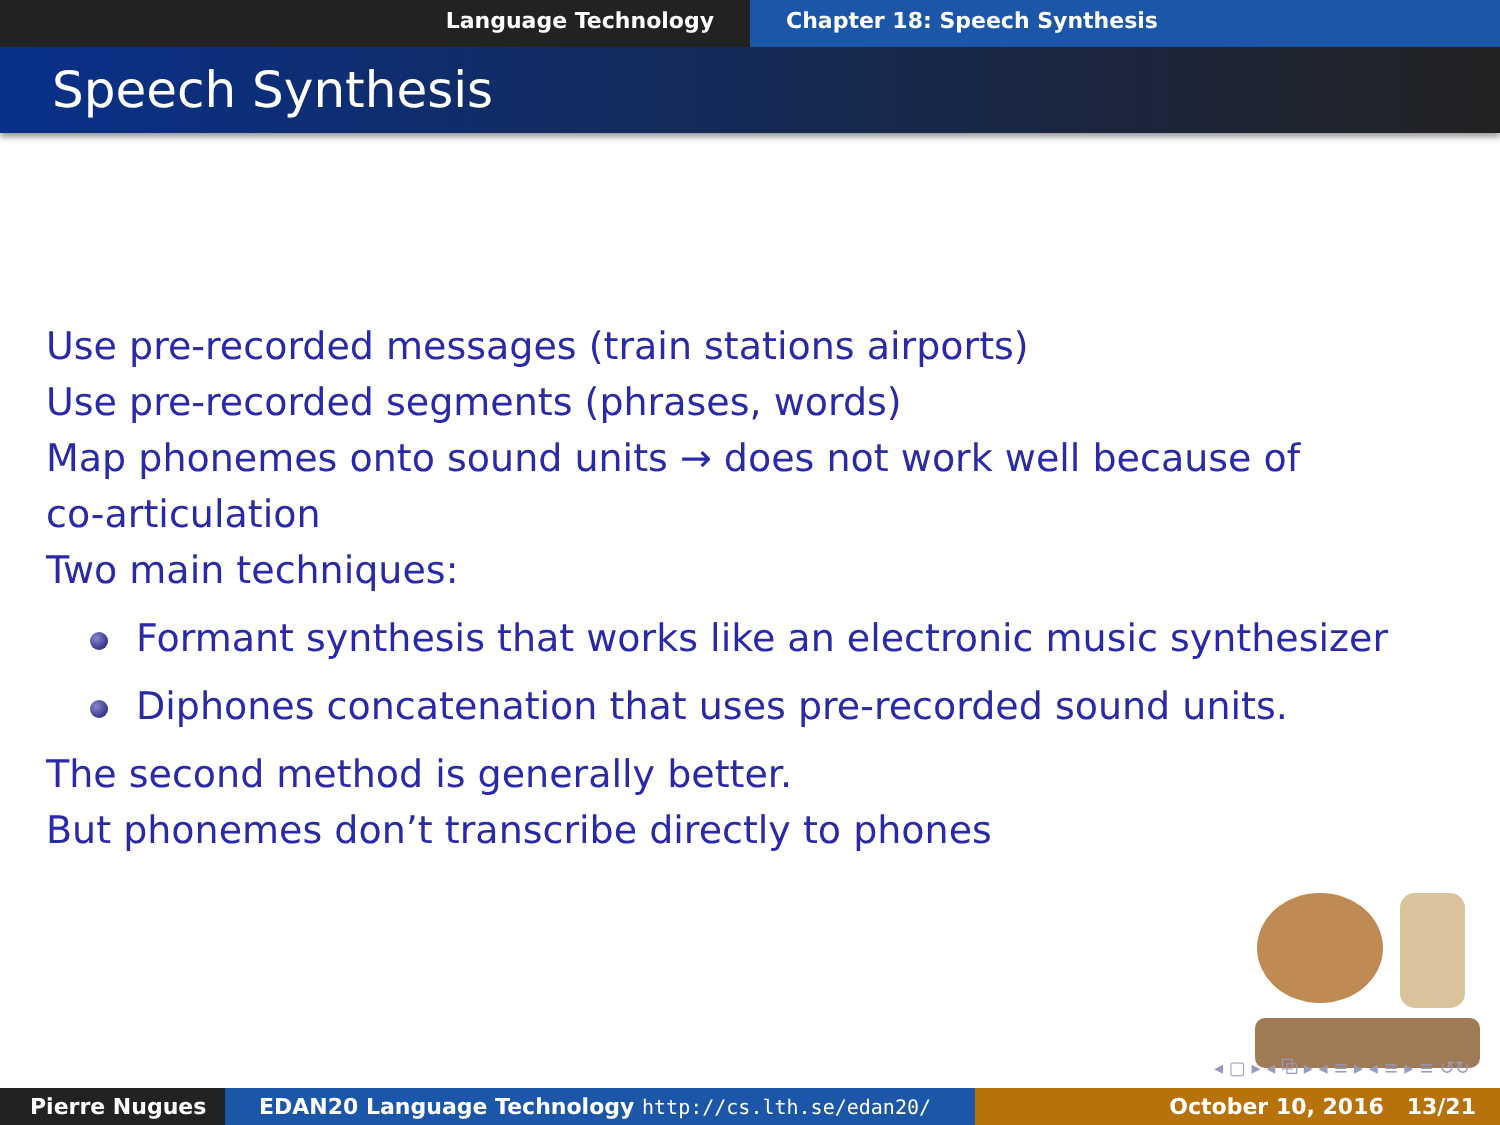Language Technology Chapter 18: Speech Synthesis
Speech Synthesis
Use pre-recorded messages (train stations airports)
Use pre-recorded segments (phrases, words)
Map phonemes onto sound units → does not work well because of
co-articulation
Two main techniques:
Formant synthesis that works like an electronic music synthesizer
Diphones concatenation that uses pre-recorded sound units.
The second method is generally better.
But phonemes don’t transcribe directly to phones
◂ ▢ ▸ ◂ ⧉ ▸ ◂ ≡ ▸ ◂ ≡ ▸ ≡ ↺↻
Pierre Nugues EDAN20 Language Technology http://cs.lth.se/edan20/ October 10, 2016 13/21